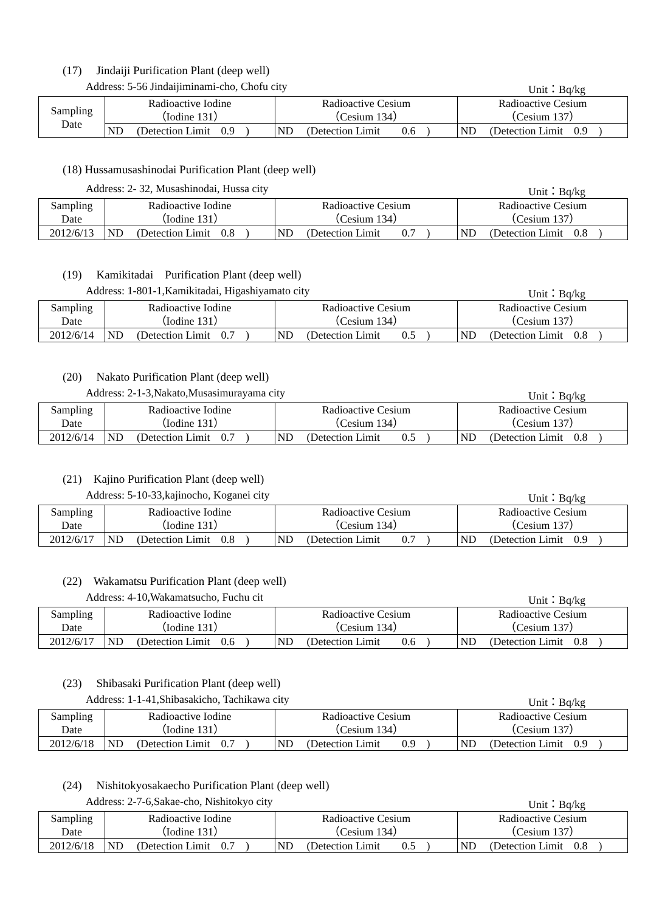(17)　 Jindaiji Purification Plant (deep well)
Address: 5-56 Jindaijiminami-cho, Chofu city Unit：Bq/kg
| Sampling Date | Radioactive Iodine （Iodine 131） | | Radioactive Cesium （Cesium 134） | | Radioactive Cesium （Cesium 137） | |
| | ND | (Detection Limit 0.9 ) | ND | (Detection Limit 0.6 ) | ND | (Detection Limit 0.9 ) |
(18) Hussamusashinodai Purification Plant (deep well)
Address: 2- 32, Musashinodai, Hussa city Unit：Bq/kg
| Sampling Date | Radioactive Iodine （Iodine 131） | | Radioactive Cesium （Cesium 134） | | Radioactive Cesium （Cesium 137） | |
| 2012/6/13 | ND | (Detection Limit 0.8 ) | ND | (Detection Limit 0.7 ) | ND | (Detection Limit 0.8 ) |
(19)　 Kamikitadai　Purification Plant (deep well)
Address: 1-801-1,Kamikitadai, Higashiyamato city Unit：Bq/kg
| Sampling Date | Radioactive Iodine （Iodine 131） | | Radioactive Cesium （Cesium 134） | | Radioactive Cesium （Cesium 137） | |
| 2012/6/14 | ND | (Detection Limit 0.7 ) | ND | (Detection Limit 0.5 ) | ND | (Detection Limit 0.8 ) |
(20)　 Nakato Purification Plant (deep well)
Address: 2-1-3,Nakato,Musasimurayama city Unit：Bq/kg
| Sampling Date | Radioactive Iodine （Iodine 131） | | Radioactive Cesium （Cesium 134） | | Radioactive Cesium （Cesium 137） | |
| 2012/6/14 | ND | (Detection Limit 0.7 ) | ND | (Detection Limit 0.5 ) | ND | (Detection Limit 0.8 ) |
(21)　Kajino Purification Plant (deep well)
Address: 5-10-33,kajinocho, Koganei city Unit：Bq/kg
| Sampling Date | Radioactive Iodine （Iodine 131） | | Radioactive Cesium （Cesium 134） | | Radioactive Cesium （Cesium 137） | |
| 2012/6/17 | ND | (Detection Limit 0.8 ) | ND | (Detection Limit 0.7 ) | ND | (Detection Limit 0.9 ) |
(22)　Wakamatsu Purification Plant (deep well)
Address: 4-10,Wakamatsucho, Fuchu cit Unit：Bq/kg
| Sampling Date | Radioactive Iodine （Iodine 131） | | Radioactive Cesium （Cesium 134） | | Radioactive Cesium （Cesium 137） | |
| 2012/6/17 | ND | (Detection Limit 0.6 ) | ND | (Detection Limit 0.6 ) | ND | (Detection Limit 0.8 ) |
(23)　 Shibasaki Purification Plant (deep well)
Address: 1-1-41,Shibasakicho, Tachikawa city Unit：Bq/kg
| Sampling Date | Radioactive Iodine （Iodine 131） | | Radioactive Cesium （Cesium 134） | | Radioactive Cesium （Cesium 137） | |
| 2012/6/18 | ND | (Detection Limit 0.7 ) | ND | (Detection Limit 0.9 ) | ND | (Detection Limit 0.9 ) |
(24)　 Nishitokyosakaecho Purification Plant (deep well)
Address: 2-7-6,Sakae-cho, Nishitokyo city Unit：Bq/kg
| Sampling Date | Radioactive Iodine （Iodine 131） | | Radioactive Cesium （Cesium 134） | | Radioactive Cesium （Cesium 137） | |
| 2012/6/18 | ND | (Detection Limit 0.7 ) | ND | (Detection Limit 0.5 ) | ND | (Detection Limit 0.8 ) |